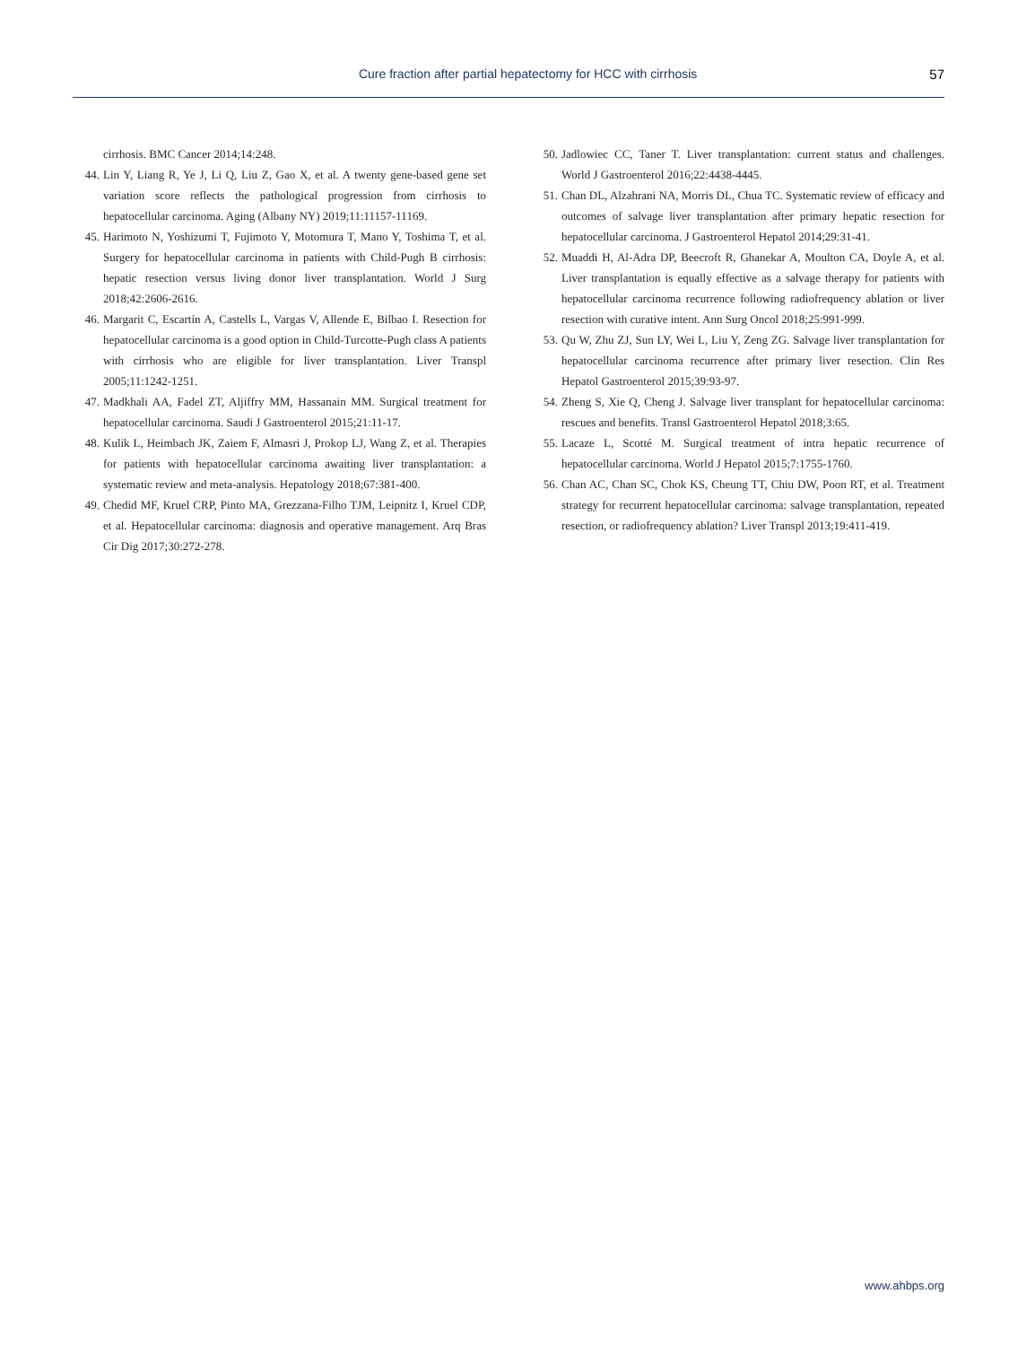Cure fraction after partial hepatectomy for HCC with cirrhosis
57
cirrhosis. BMC Cancer 2014;14:248.
44. Lin Y, Liang R, Ye J, Li Q, Liu Z, Gao X, et al. A twenty gene-based gene set variation score reflects the pathological progression from cirrhosis to hepatocellular carcinoma. Aging (Albany NY) 2019;11:11157-11169.
45. Harimoto N, Yoshizumi T, Fujimoto Y, Motomura T, Mano Y, Toshima T, et al. Surgery for hepatocellular carcinoma in patients with Child-Pugh B cirrhosis: hepatic resection versus living donor liver transplantation. World J Surg 2018;42:2606-2616.
46. Margarit C, Escartín A, Castells L, Vargas V, Allende E, Bilbao I. Resection for hepatocellular carcinoma is a good option in Child-Turcotte-Pugh class A patients with cirrhosis who are eligible for liver transplantation. Liver Transpl 2005;11:1242-1251.
47. Madkhali AA, Fadel ZT, Aljiffry MM, Hassanain MM. Surgical treatment for hepatocellular carcinoma. Saudi J Gastroenterol 2015;21:11-17.
48. Kulik L, Heimbach JK, Zaiem F, Almasri J, Prokop LJ, Wang Z, et al. Therapies for patients with hepatocellular carcinoma awaiting liver transplantation: a systematic review and meta-analysis. Hepatology 2018;67:381-400.
49. Chedid MF, Kruel CRP, Pinto MA, Grezzana-Filho TJM, Leipnitz I, Kruel CDP, et al. Hepatocellular carcinoma: diagnosis and operative management. Arq Bras Cir Dig 2017;30:272-278.
50. Jadlowiec CC, Taner T. Liver transplantation: current status and challenges. World J Gastroenterol 2016;22:4438-4445.
51. Chan DL, Alzahrani NA, Morris DL, Chua TC. Systematic review of efficacy and outcomes of salvage liver transplantation after primary hepatic resection for hepatocellular carcinoma. J Gastroenterol Hepatol 2014;29:31-41.
52. Muaddi H, Al-Adra DP, Beecroft R, Ghanekar A, Moulton CA, Doyle A, et al. Liver transplantation is equally effective as a salvage therapy for patients with hepatocellular carcinoma recurrence following radiofrequency ablation or liver resection with curative intent. Ann Surg Oncol 2018;25:991-999.
53. Qu W, Zhu ZJ, Sun LY, Wei L, Liu Y, Zeng ZG. Salvage liver transplantation for hepatocellular carcinoma recurrence after primary liver resection. Clin Res Hepatol Gastroenterol 2015;39:93-97.
54. Zheng S, Xie Q, Cheng J. Salvage liver transplant for hepatocellular carcinoma: rescues and benefits. Transl Gastroenterol Hepatol 2018;3:65.
55. Lacaze L, Scotté M. Surgical treatment of intra hepatic recurrence of hepatocellular carcinoma. World J Hepatol 2015;7:1755-1760.
56. Chan AC, Chan SC, Chok KS, Cheung TT, Chiu DW, Poon RT, et al. Treatment strategy for recurrent hepatocellular carcinoma: salvage transplantation, repeated resection, or radiofrequency ablation? Liver Transpl 2013;19:411-419.
www.ahbps.org